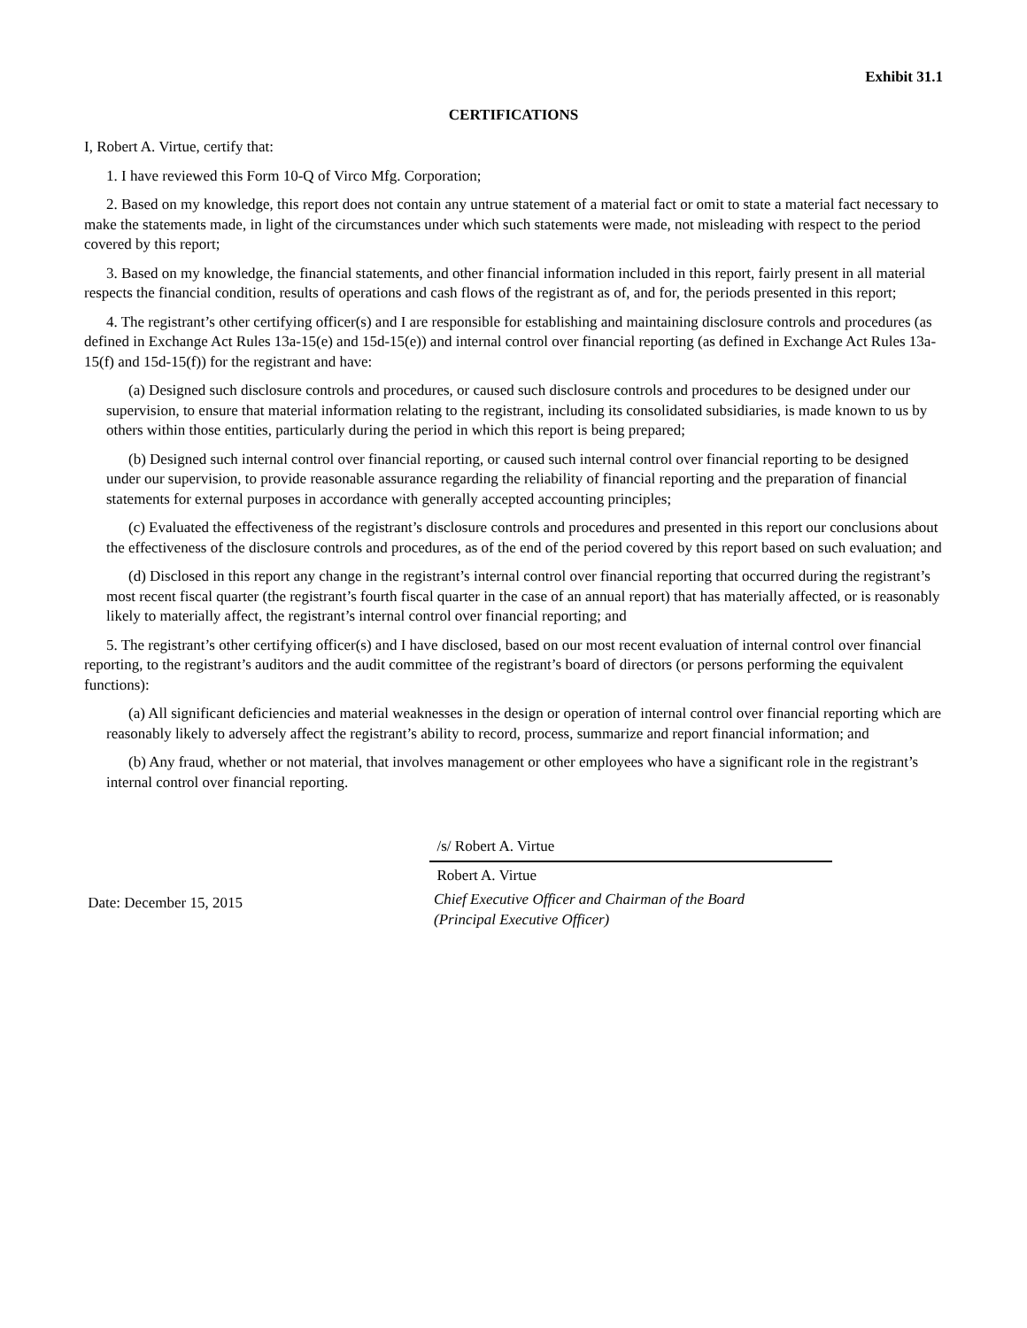Exhibit 31.1
CERTIFICATIONS
I, Robert A. Virtue, certify that:
1. I have reviewed this Form 10-Q of Virco Mfg. Corporation;
2. Based on my knowledge, this report does not contain any untrue statement of a material fact or omit to state a material fact necessary to make the statements made, in light of the circumstances under which such statements were made, not misleading with respect to the period covered by this report;
3. Based on my knowledge, the financial statements, and other financial information included in this report, fairly present in all material respects the financial condition, results of operations and cash flows of the registrant as of, and for, the periods presented in this report;
4. The registrant’s other certifying officer(s) and I are responsible for establishing and maintaining disclosure controls and procedures (as defined in Exchange Act Rules 13a-15(e) and 15d-15(e)) and internal control over financial reporting (as defined in Exchange Act Rules 13a-15(f) and 15d-15(f)) for the registrant and have:
(a) Designed such disclosure controls and procedures, or caused such disclosure controls and procedures to be designed under our supervision, to ensure that material information relating to the registrant, including its consolidated subsidiaries, is made known to us by others within those entities, particularly during the period in which this report is being prepared;
(b) Designed such internal control over financial reporting, or caused such internal control over financial reporting to be designed under our supervision, to provide reasonable assurance regarding the reliability of financial reporting and the preparation of financial statements for external purposes in accordance with generally accepted accounting principles;
(c) Evaluated the effectiveness of the registrant’s disclosure controls and procedures and presented in this report our conclusions about the effectiveness of the disclosure controls and procedures, as of the end of the period covered by this report based on such evaluation; and
(d) Disclosed in this report any change in the registrant’s internal control over financial reporting that occurred during the registrant’s most recent fiscal quarter (the registrant’s fourth fiscal quarter in the case of an annual report) that has materially affected, or is reasonably likely to materially affect, the registrant’s internal control over financial reporting; and
5. The registrant’s other certifying officer(s) and I have disclosed, based on our most recent evaluation of internal control over financial reporting, to the registrant’s auditors and the audit committee of the registrant’s board of directors (or persons performing the equivalent functions):
(a) All significant deficiencies and material weaknesses in the design or operation of internal control over financial reporting which are reasonably likely to adversely affect the registrant’s ability to record, process, summarize and report financial information; and
(b) Any fraud, whether or not material, that involves management or other employees who have a significant role in the registrant’s internal control over financial reporting.
Date: December 15, 2015
/s/ Robert A. Virtue
Robert A. Virtue
Chief Executive Officer and Chairman of the Board
(Principal Executive Officer)